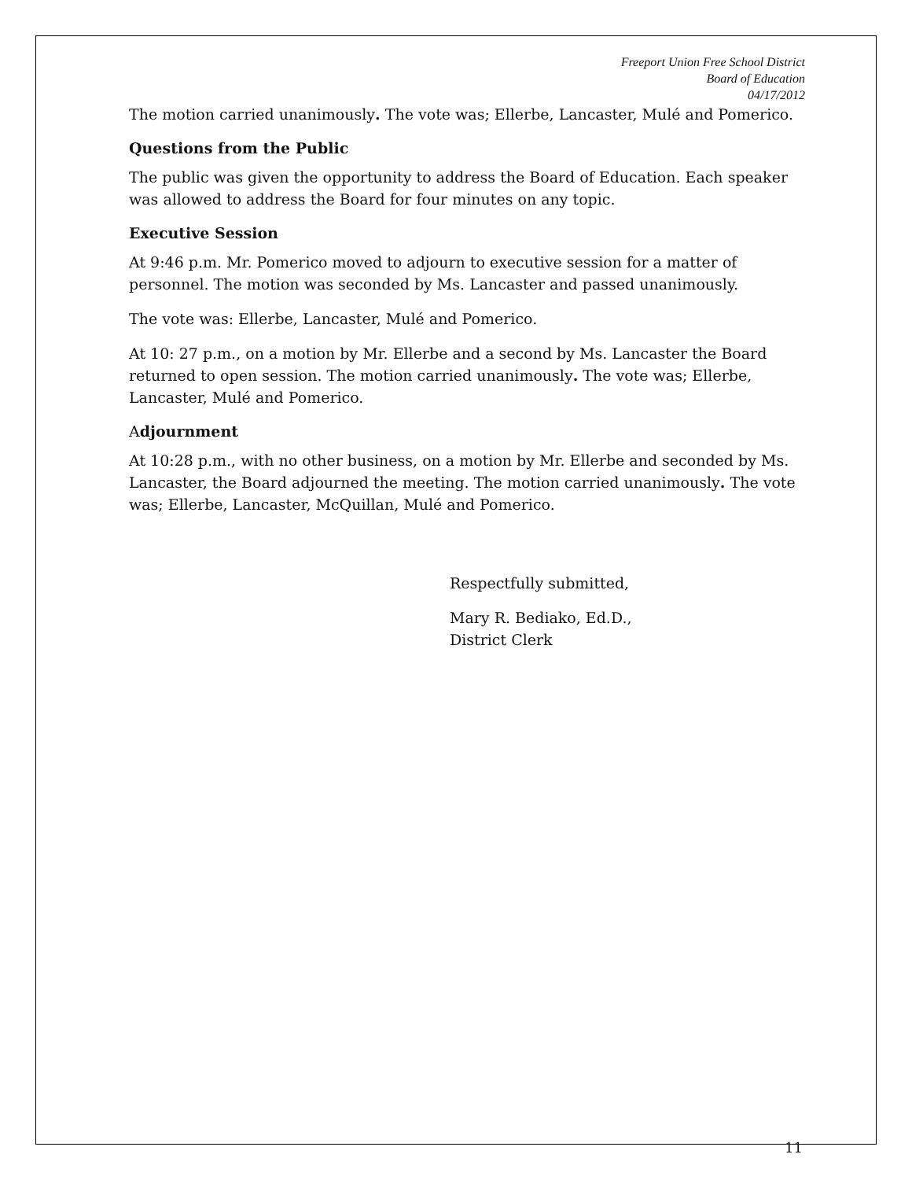Freeport Union Free School District
Board of Education
04/17/2012
The motion carried unanimously. The vote was; Ellerbe, Lancaster, Mulé and Pomerico.
Questions from the Public
The public was given the opportunity to address the Board of Education. Each speaker was allowed to address the Board for four minutes on any topic.
Executive Session
At 9:46 p.m. Mr. Pomerico moved to adjourn to executive session for a matter of personnel. The motion was seconded by Ms. Lancaster and passed unanimously.
The vote was: Ellerbe, Lancaster, Mulé and Pomerico.
At 10: 27 p.m., on a motion by Mr. Ellerbe and a second by Ms. Lancaster the Board returned to open session. The motion carried unanimously. The vote was; Ellerbe, Lancaster, Mulé and Pomerico.
Adjournment
At 10:28 p.m., with no other business, on a motion by Mr. Ellerbe and seconded by Ms. Lancaster, the Board adjourned the meeting. The motion carried unanimously. The vote was; Ellerbe, Lancaster, McQuillan, Mulé and Pomerico.
Respectfully submitted,
Mary R. Bediako, Ed.D.,
District Clerk
11